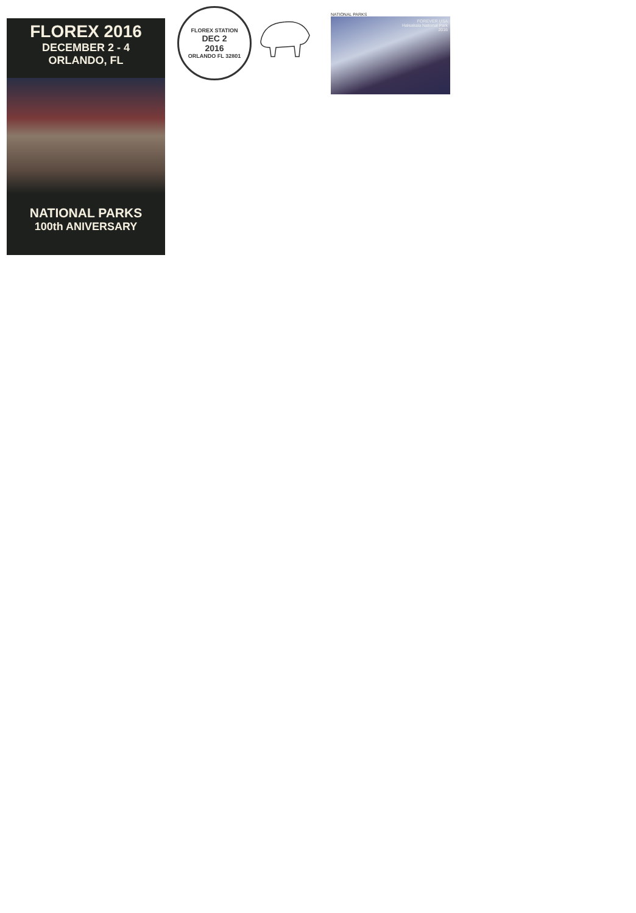FLOREX 2016
DECEMBER 2 - 4
ORLANDO, FL
NATIONAL PARKS
100th ANIVERSARY
FLOREX STATION
DEC 2
2016
ORLANDO FL 32801
NATIONAL PARKS
FOREVER USA
Haleakala National Park
2016